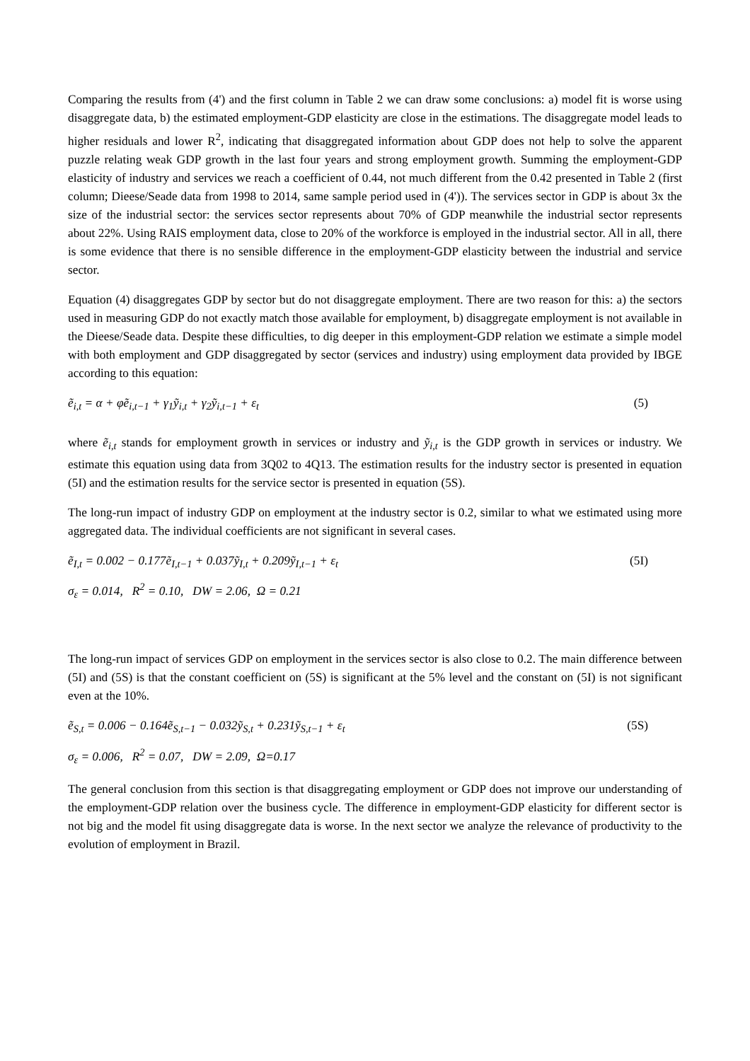Comparing the results from (4') and the first column in Table 2 we can draw some conclusions: a) model fit is worse using disaggregate data, b) the estimated employment-GDP elasticity are close in the estimations. The disaggregate model leads to higher residuals and lower R<sup>2</sup>, indicating that disaggregated information about GDP does not help to solve the apparent puzzle relating weak GDP growth in the last four years and strong employment growth. Summing the employment-GDP elasticity of industry and services we reach a coefficient of 0.44, not much different from the 0.42 presented in Table 2 (first column; Dieese/Seade data from 1998 to 2014, same sample period used in (4')). The services sector in GDP is about 3x the size of the industrial sector: the services sector represents about 70% of GDP meanwhile the industrial sector represents about 22%. Using RAIS employment data, close to 20% of the workforce is employed in the industrial sector. All in all, there is some evidence that there is no sensible difference in the employment-GDP elasticity between the industrial and service sector.
Equation (4) disaggregates GDP by sector but do not disaggregate employment. There are two reason for this: a) the sectors used in measuring GDP do not exactly match those available for employment, b) disaggregate employment is not available in the Dieese/Seade data. Despite these difficulties, to dig deeper in this employment-GDP relation we estimate a simple model with both employment and GDP disaggregated by sector (services and industry) using employment data provided by IBGE according to this equation:
ẽ<sub>i,t</sub> = α + φẽ<sub>i,t−1</sub> + γ<sub>1</sub>ỹ<sub>i,t</sub> + γ<sub>2</sub>ỹ<sub>i,t−1</sub> + ε<sub>t</sub> (5)
where ẽ<sub>i,t</sub> stands for employment growth in services or industry and ỹ<sub>i,t</sub> is the GDP growth in services or industry. We estimate this equation using data from 3Q02 to 4Q13. The estimation results for the industry sector is presented in equation (5I) and the estimation results for the service sector is presented in equation (5S).
The long-run impact of industry GDP on employment at the industry sector is 0.2, similar to what we estimated using more aggregated data. The individual coefficients are not significant in several cases.
ẽ<sub>I,t</sub> = 0.002 − 0.177ẽ<sub>I,t−1</sub> + 0.037ỹ<sub>I,t</sub> + 0.209ỹ<sub>I,t−1</sub> + ε<sub>t</sub> (5I)
σ<sub>ε</sub> = 0.014, R<sup>2</sup> = 0.10, DW = 2.06, Ω = 0.21
The long-run impact of services GDP on employment in the services sector is also close to 0.2. The main difference between (5I) and (5S) is that the constant coefficient on (5S) is significant at the 5% level and the constant on (5I) is not significant even at the 10%.
ẽ<sub>S,t</sub> = 0.006 − 0.164ẽ<sub>S,t−1</sub> − 0.032ỹ<sub>S,t</sub> + 0.231ỹ<sub>S,t−1</sub> + ε<sub>t</sub> (5S)
σ<sub>ε</sub> = 0.006, R<sup>2</sup> = 0.07, DW = 2.09, Ω=0.17
The general conclusion from this section is that disaggregating employment or GDP does not improve our understanding of the employment-GDP relation over the business cycle. The difference in employment-GDP elasticity for different sector is not big and the model fit using disaggregate data is worse. In the next sector we analyze the relevance of productivity to the evolution of employment in Brazil.